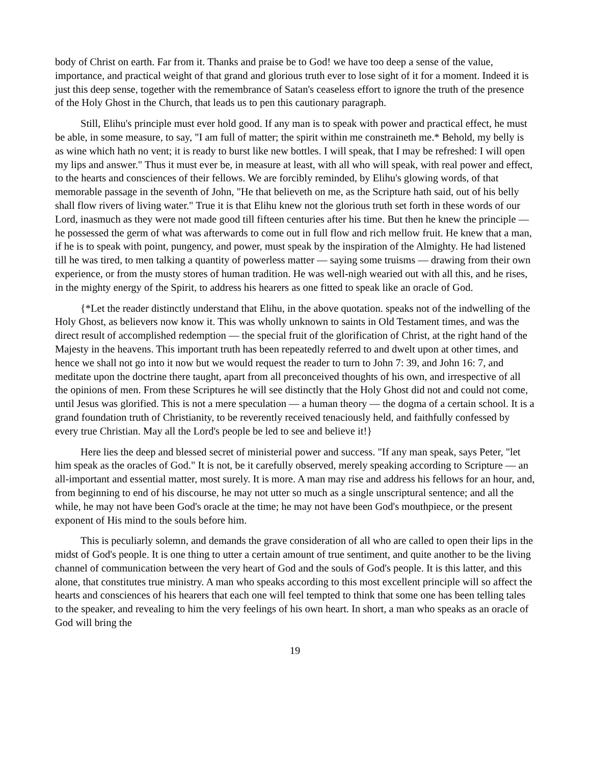body of Christ on earth. Far from it. Thanks and praise be to God! we have too deep a sense of the value, importance, and practical weight of that grand and glorious truth ever to lose sight of it for a moment. Indeed it is just this deep sense, together with the remembrance of Satan's ceaseless effort to ignore the truth of the presence of the Holy Ghost in the Church, that leads us to pen this cautionary paragraph.
Still, Elihu's principle must ever hold good. If any man is to speak with power and practical effect, he must be able, in some measure, to say, "I am full of matter; the spirit within me constraineth me.* Behold, my belly is as wine which hath no vent; it is ready to burst like new bottles. I will speak, that I may be refreshed: I will open my lips and answer." Thus it must ever be, in measure at least, with all who will speak, with real power and effect, to the hearts and consciences of their fellows. We are forcibly reminded, by Elihu's glowing words, of that memorable passage in the seventh of John, "He that believeth on me, as the Scripture hath said, out of his belly shall flow rivers of living water." True it is that Elihu knew not the glorious truth set forth in these words of our Lord, inasmuch as they were not made good till fifteen centuries after his time. But then he knew the principle — he possessed the germ of what was afterwards to come out in full flow and rich mellow fruit. He knew that a man, if he is to speak with point, pungency, and power, must speak by the inspiration of the Almighty. He had listened till he was tired, to men talking a quantity of powerless matter — saying some truisms — drawing from their own experience, or from the musty stores of human tradition. He was well-nigh wearied out with all this, and he rises, in the mighty energy of the Spirit, to address his hearers as one fitted to speak like an oracle of God.
{*Let the reader distinctly understand that Elihu, in the above quotation. speaks not of the indwelling of the Holy Ghost, as believers now know it. This was wholly unknown to saints in Old Testament times, and was the direct result of accomplished redemption — the special fruit of the glorification of Christ, at the right hand of the Majesty in the heavens. This important truth has been repeatedly referred to and dwelt upon at other times, and hence we shall not go into it now but we would request the reader to turn to John 7: 39, and John 16: 7, and meditate upon the doctrine there taught, apart from all preconceived thoughts of his own, and irrespective of all the opinions of men. From these Scriptures he will see distinctly that the Holy Ghost did not and could not come, until Jesus was glorified. This is not a mere speculation — a human theory — the dogma of a certain school. It is a grand foundation truth of Christianity, to be reverently received tenaciously held, and faithfully confessed by every true Christian. May all the Lord's people be led to see and believe it!}
Here lies the deep and blessed secret of ministerial power and success. "If any man speak, says Peter, "let him speak as the oracles of God." It is not, be it carefully observed, merely speaking according to Scripture — an all-important and essential matter, most surely. It is more. A man may rise and address his fellows for an hour, and, from beginning to end of his discourse, he may not utter so much as a single unscriptural sentence; and all the while, he may not have been God's oracle at the time; he may not have been God's mouthpiece, or the present exponent of His mind to the souls before him.
This is peculiarly solemn, and demands the grave consideration of all who are called to open their lips in the midst of God's people. It is one thing to utter a certain amount of true sentiment, and quite another to be the living channel of communication between the very heart of God and the souls of God's people. It is this latter, and this alone, that constitutes true ministry. A man who speaks according to this most excellent principle will so affect the hearts and consciences of his hearers that each one will feel tempted to think that some one has been telling tales to the speaker, and revealing to him the very feelings of his own heart. In short, a man who speaks as an oracle of God will bring the
19